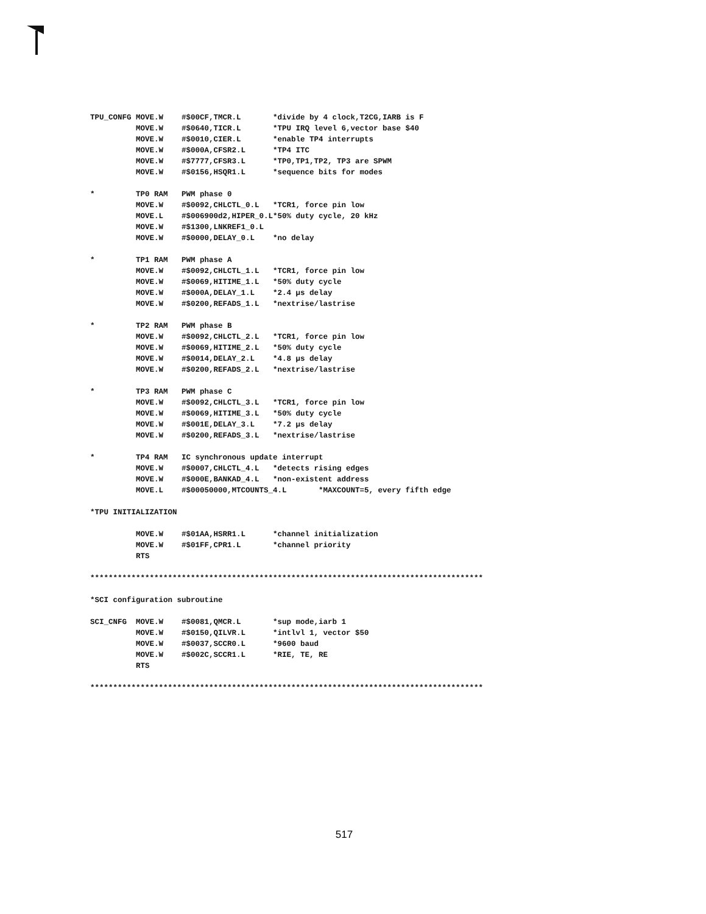TPU_CONFG MOVE.W    #$00CF,TMCR.L       *divide by 4 clock,T2CG,IARB is F
          MOVE.W    #$0640,TICR.L       *TPU IRQ level 6,vector base $40
          MOVE.W    #$0010,CIER.L       *enable TP4 interrupts
          MOVE.W    #$000A,CFSR2.L      *TP4 ITC
          MOVE.W    #$7777,CFSR3.L      *TP0,TP1,TP2, TP3 are SPWM
          MOVE.W    #$0156,HSQR1.L      *sequence bits for modes

*         TP0 RAM   PWM phase 0
          MOVE.W    #$0092,CHLCTL_0.L   *TCR1, force pin low
          MOVE.L    #$006900d2,HIPER_0.L*50% duty cycle, 20 kHz
          MOVE.W    #$1300,LNKREF1_0.L
          MOVE.W    #$0000,DELAY_0.L    *no delay

*         TP1 RAM   PWM phase A
          MOVE.W    #$0092,CHLCTL_1.L   *TCR1, force pin low
          MOVE.W    #$0069,HITIME_1.L   *50% duty cycle
          MOVE.W    #$000A,DELAY_1.L    *2.4 µs delay
          MOVE.W    #$0200,REFADS_1.L   *nextrise/lastrise

*         TP2 RAM   PWM phase B
          MOVE.W    #$0092,CHLCTL_2.L   *TCR1, force pin low
          MOVE.W    #$0069,HITIME_2.L   *50% duty cycle
          MOVE.W    #$0014,DELAY_2.L    *4.8 µs delay
          MOVE.W    #$0200,REFADS_2.L   *nextrise/lastrise

*         TP3 RAM   PWM phase C
          MOVE.W    #$0092,CHLCTL_3.L   *TCR1, force pin low
          MOVE.W    #$0069,HITIME_3.L   *50% duty cycle
          MOVE.W    #$001E,DELAY_3.L    *7.2 µs delay
          MOVE.W    #$0200,REFADS_3.L   *nextrise/lastrise

*         TP4 RAM   IC synchronous update interrupt
          MOVE.W    #$0007,CHLCTL_4.L   *detects rising edges
          MOVE.W    #$000E,BANKAD_4.L   *non-existent address
          MOVE.L    #$00050000,MTCOUNTS_4.L       *MAXCOUNT=5, every fifth edge

*TPU INITIALIZATION

          MOVE.W    #$01AA,HSRR1.L      *channel initialization
          MOVE.W    #$01FF,CPR1.L       *channel priority
          RTS

**************************************************************************************

*SCI configuration subroutine

SCI_CNFG  MOVE.W    #$0081,QMCR.L       *sup mode,iarb 1
          MOVE.W    #$0150,QILVR.L      *intlvl 1, vector $50
          MOVE.W    #$0037,SCCR0.L      *9600 baud
          MOVE.W    #$002C,SCCR1.L      *RIE, TE, RE
          RTS

**************************************************************************************
517